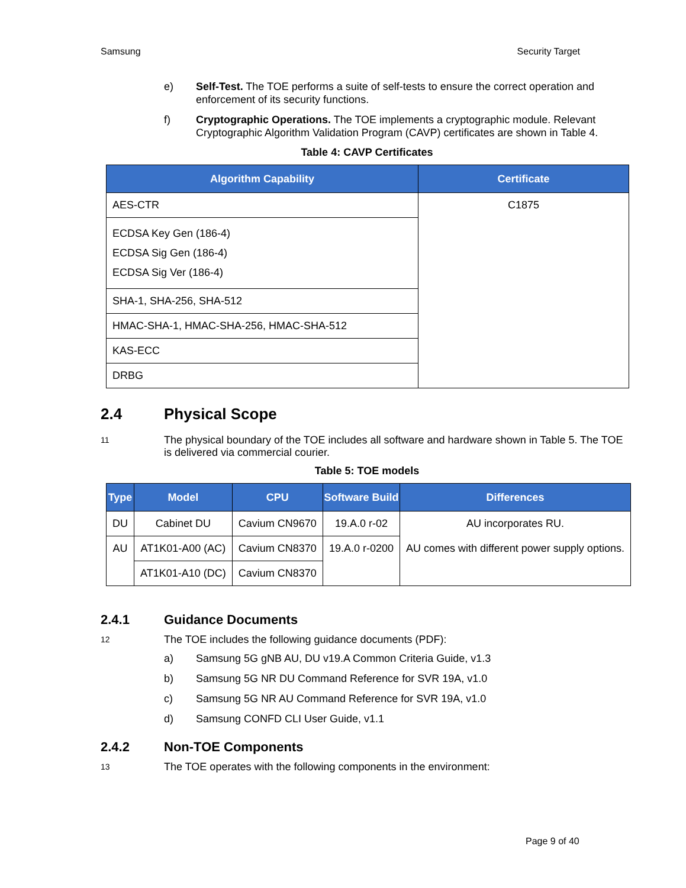Samsung Security Target
e) Self-Test. The TOE performs a suite of self-tests to ensure the correct operation and enforcement of its security functions.
f) Cryptographic Operations. The TOE implements a cryptographic module. Relevant Cryptographic Algorithm Validation Program (CAVP) certificates are shown in Table 4.
Table 4: CAVP Certificates
| Algorithm Capability | Certificate |
| --- | --- |
| AES-CTR | C1875 |
| ECDSA Key Gen (186-4) ECDSA Sig Gen (186-4) ECDSA Sig Ver (186-4) | |
| SHA-1, SHA-256, SHA-512 | |
| HMAC-SHA-1, HMAC-SHA-256, HMAC-SHA-512 | |
| KAS-ECC | |
| DRBG | |
2.4 Physical Scope
11 The physical boundary of the TOE includes all software and hardware shown in Table 5. The TOE is delivered via commercial courier.
Table 5: TOE models
| Type | Model | CPU | Software Build | Differences |
| --- | --- | --- | --- | --- |
| DU | Cabinet DU | Cavium CN9670 | 19.A.0 r-02 | AU incorporates RU. AU comes with different power supply options. |
| AU | AT1K01-A00 (AC) | Cavium CN8370 | 19.A.0 r-0200 | |
| | AT1K01-A10 (DC) | Cavium CN8370 | | |
2.4.1 Guidance Documents
12 The TOE includes the following guidance documents (PDF):
a) Samsung 5G gNB AU, DU v19.A Common Criteria Guide, v1.3
b) Samsung 5G NR DU Command Reference for SVR 19A, v1.0
c) Samsung 5G NR AU Command Reference for SVR 19A, v1.0
d) Samsung CONFD CLI User Guide, v1.1
2.4.2 Non-TOE Components
13 The TOE operates with the following components in the environment:
Page 9 of 40